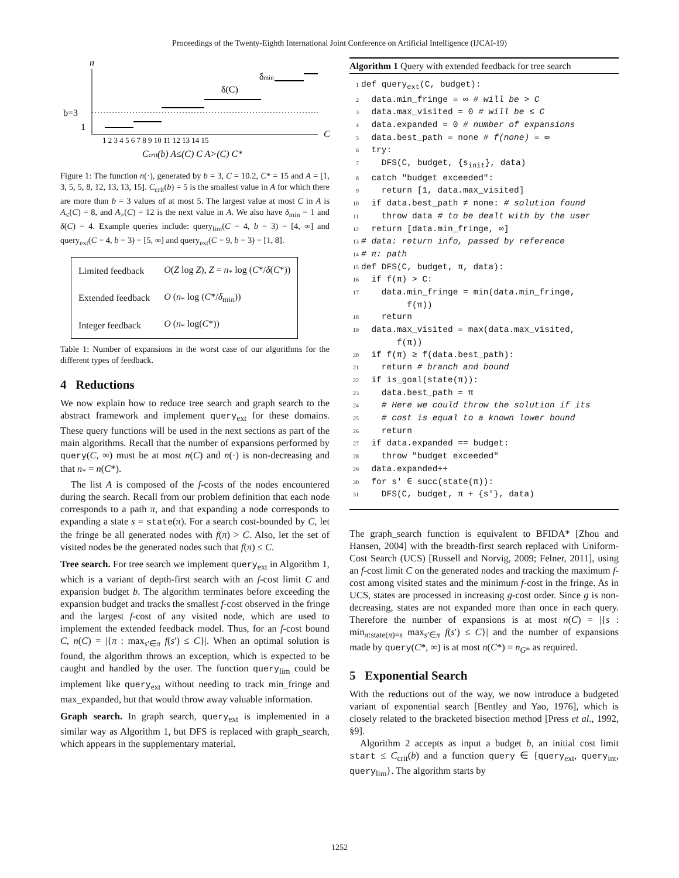Proceedings of the Twenty-Eighth International Joint Conference on Artificial Intelligence (IJCAI-19)
n
b=3
1
δ(C)
δmin
C
1 2 3 4 5 6 7 8 9 10 11 12 13 14 15
Ccrit(b) A≤(C) C A>(C) C*
Figure 1: The function n(·), generated by b = 3, C = 10.2, C* = 15 and A = [1, 3, 5, 5, 8, 12, 13, 13, 15]. C<sub>crit</sub>(b) = 5 is the smallest value in A for which there are more than b = 3 values of at most 5. The largest value at most C in A is A<sub>≤</sub>(C) = 8, and A<sub>></sub>(C) = 12 is the next value in A. We also have δ<sub>min</sub> = 1 and δ(C) = 4. Example queries include: query<sub>lim</sub>(C = 4, b = 3) = [4, ∞] and query<sub>ext</sub>(C = 4, b = 3) = [5, ∞] and query<sub>ext</sub>(C = 9, b = 3) = [1, 8].
| Limited feedback | O ( Z log Z ), Z = n<sub>*</sub> log ( C */ δ ( C *)) |
| Extended feedback | O ( n<sub>*</sub> log ( C */ δ<sub>min</sub>)) |
| Integer feedback | O ( n<sub>*</sub> log( C *)) |
Table 1: Number of expansions in the worst case of our algorithms for the different types of feedback.
4 Reductions
We now explain how to reduce tree search and graph search to the abstract framework and implement query<sub>ext</sub> for these domains. These query functions will be used in the next sections as part of the main algorithms. Recall that the number of expansions performed by query(C, ∞) must be at most n(C) and n(·) is non-decreasing and that n<sub>*</sub> = n(C*).
The list A is composed of the f-costs of the nodes encountered during the search. Recall from our problem definition that each node corresponds to a path π, and that expanding a node corresponds to expanding a state s = state(π). For a search cost-bounded by C, let the fringe be all generated nodes with f(π) > C. Also, let the set of visited nodes be the generated nodes such that f(π) ≤ C.
Tree search. For tree search we implement query<sub>ext</sub> in Algorithm 1, which is a variant of depth-first search with an f-cost limit C and expansion budget b. The algorithm terminates before exceeding the expansion budget and tracks the smallest f-cost observed in the fringe and the largest f-cost of any visited node, which are used to implement the extended feedback model. Thus, for an f-cost bound C, n(C) = |{π : max<sub>s′∈π</sub> f(s′) ≤ C}|. When an optimal solution is found, the algorithm throws an exception, which is expected to be caught and handled by the user. The function query<sub>lim</sub> could be implement like query<sub>ext</sub> without needing to track min_fringe and max_expanded, but that would throw away valuable information.
Graph search. In graph search, query<sub>ext</sub> is implemented in a similar way as Algorithm 1, but DFS is replaced with graph_search, which appears in the supplementary material.
Algorithm 1 Query with extended feedback for tree search
1 def query<sub>ext</sub>(C, budget): 2 data.min_fringe = ∞ # will be > C 3 data.max_visited = 0 # will be ≤ C 4 data.expanded = 0 # number of expansions 5 data.best_path = none # f(none) = ∞ 6 try: 7 DFS(C, budget, {s<sub>init</sub>}, data) 8 catch "budget exceeded": 9 return [1, data.max_visited] 10 if data.best_path ≠ none: # solution found 11 throw data # to be dealt with by the user 12 return [data.min_fringe, ∞] 13 # data: return info, passed by reference 14 # π: path 15 def DFS(C, budget, π, data): 16 if f(π) > C: 17 data.min_fringe = min(data.min_fringe, f(π)) 18 return 19 data.max_visited = max(data.max_visited, f(π)) 20 if f(π) ≥ f(data.best_path): 21 return # branch and bound 22 if is_goal(state(π)): 23 data.best_path = π 24 # Here we could throw the solution if its 25 # cost is equal to a known lower bound 26 return 27 if data.expanded == budget: 28 throw "budget exceeded" 29 data.expanded++ 30 for s′ ∈ succ(state(π)): 31 DFS(C, budget, π + {s′}, data)
The graph_search function is equivalent to BFIDA* [Zhou and Hansen, 2004] with the breadth-first search replaced with Uniform-Cost Search (UCS) [Russell and Norvig, 2009; Felner, 2011], using an f-cost limit C on the generated nodes and tracking the maximum f-cost among visited states and the minimum f-cost in the fringe. As in UCS, states are processed in increasing g-cost order. Since g is non-decreasing, states are not expanded more than once in each query. Therefore the number of expansions is at most n(C) = |{s : min<sub>π:state(π)=s</sub> max<sub>s′∈π</sub> f(s′) ≤ C}| and the number of expansions made by query(C*, ∞) is at most n(C*) = n<sub>G*</sub> as required.
5 Exponential Search
With the reductions out of the way, we now introduce a budgeted variant of exponential search [Bentley and Yao, 1976], which is closely related to the bracketed bisection method [Press et al., 1992, §9].
Algorithm 2 accepts as input a budget b, an initial cost limit start ≤ C<sub>crit</sub>(b) and a function query ∈ {query<sub>ext</sub>, query<sub>int</sub>, query<sub>lim</sub>}. The algorithm starts by
1252